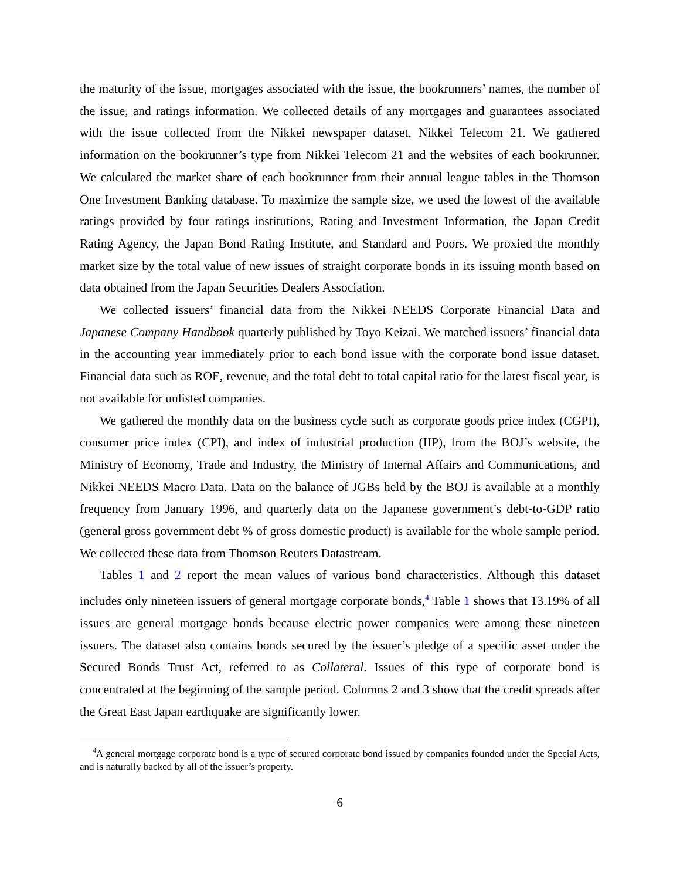the maturity of the issue, mortgages associated with the issue, the bookrunners’ names, the number of the issue, and ratings information. We collected details of any mortgages and guarantees associated with the issue collected from the Nikkei newspaper dataset, Nikkei Telecom 21. We gathered information on the bookrunner’s type from Nikkei Telecom 21 and the websites of each bookrunner. We calculated the market share of each bookrunner from their annual league tables in the Thomson One Investment Banking database. To maximize the sample size, we used the lowest of the available ratings provided by four ratings institutions, Rating and Investment Information, the Japan Credit Rating Agency, the Japan Bond Rating Institute, and Standard and Poors. We proxied the monthly market size by the total value of new issues of straight corporate bonds in its issuing month based on data obtained from the Japan Securities Dealers Association.
We collected issuers’ financial data from the Nikkei NEEDS Corporate Financial Data and Japanese Company Handbook quarterly published by Toyo Keizai. We matched issuers’ financial data in the accounting year immediately prior to each bond issue with the corporate bond issue dataset. Financial data such as ROE, revenue, and the total debt to total capital ratio for the latest fiscal year, is not available for unlisted companies.
We gathered the monthly data on the business cycle such as corporate goods price index (CGPI), consumer price index (CPI), and index of industrial production (IIP), from the BOJ’s website, the Ministry of Economy, Trade and Industry, the Ministry of Internal Affairs and Communications, and Nikkei NEEDS Macro Data. Data on the balance of JGBs held by the BOJ is available at a monthly frequency from January 1996, and quarterly data on the Japanese government’s debt-to-GDP ratio (general gross government debt % of gross domestic product) is available for the whole sample period. We collected these data from Thomson Reuters Datastream.
Tables 1 and 2 report the mean values of various bond characteristics. Although this dataset includes only nineteen issuers of general mortgage corporate bonds,<sup>4</sup> Table 1 shows that 13.19% of all issues are general mortgage bonds because electric power companies were among these nineteen issuers. The dataset also contains bonds secured by the issuer’s pledge of a specific asset under the Secured Bonds Trust Act, referred to as Collateral. Issues of this type of corporate bond is concentrated at the beginning of the sample period. Columns 2 and 3 show that the credit spreads after the Great East Japan earthquake are significantly lower.
<sup>4</sup> A general mortgage corporate bond is a type of secured corporate bond issued by companies founded under the Special Acts, and is naturally backed by all of the issuer’s property.
6